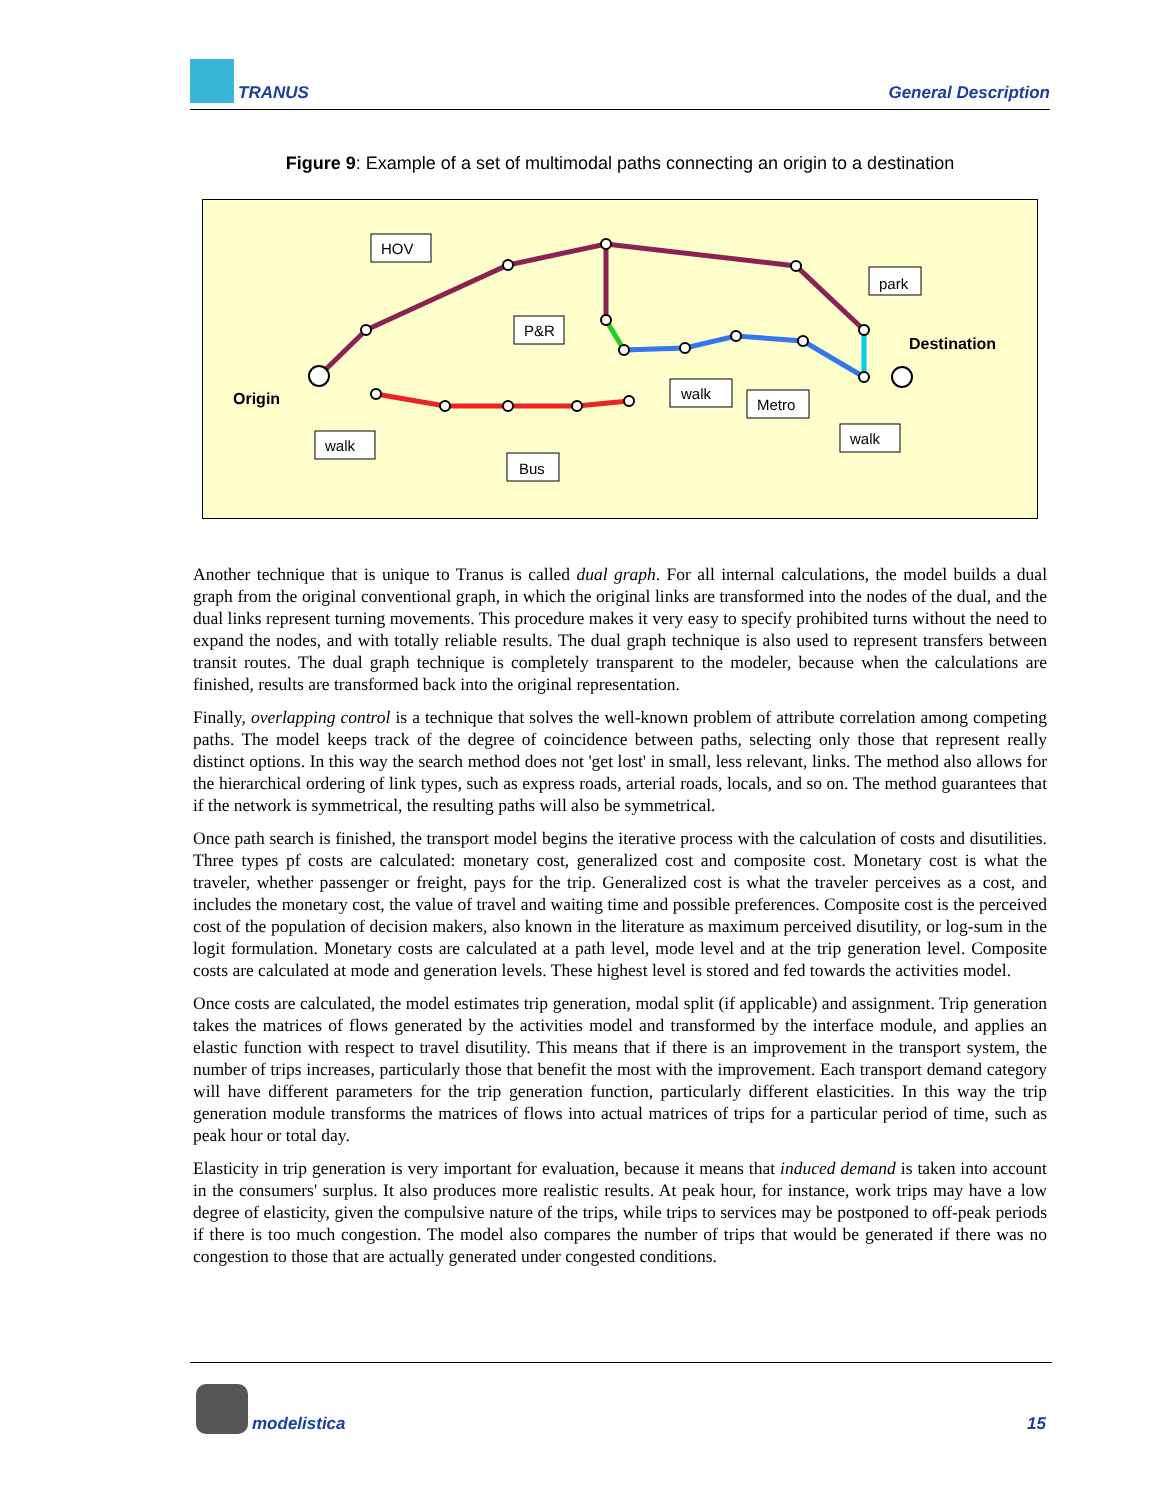TRANUS General Description
Figure 9: Example of a set of multimodal paths connecting an origin to a destination
HOV
P&R
park
walk
Metro
walk
walk
Bus
Origin
Destination
Another technique that is unique to Tranus is called dual graph. For all internal calculations, the model builds a dual graph from the original conventional graph, in which the original links are transformed into the nodes of the dual, and the dual links represent turning movements. This procedure makes it very easy to specify prohibited turns without the need to expand the nodes, and with totally reliable results. The dual graph technique is also used to represent transfers between transit routes. The dual graph technique is completely transparent to the modeler, because when the calculations are finished, results are transformed back into the original representation.
Finally, overlapping control is a technique that solves the well-known problem of attribute correlation among competing paths. The model keeps track of the degree of coincidence between paths, selecting only those that represent really distinct options. In this way the search method does not 'get lost' in small, less relevant, links. The method also allows for the hierarchical ordering of link types, such as express roads, arterial roads, locals, and so on. The method guarantees that if the network is symmetrical, the resulting paths will also be symmetrical.
Once path search is finished, the transport model begins the iterative process with the calculation of costs and disutilities. Three types pf costs are calculated: monetary cost, generalized cost and composite cost. Monetary cost is what the traveler, whether passenger or freight, pays for the trip. Generalized cost is what the traveler perceives as a cost, and includes the monetary cost, the value of travel and waiting time and possible preferences. Composite cost is the perceived cost of the population of decision makers, also known in the literature as maximum perceived disutility, or log-sum in the logit formulation. Monetary costs are calculated at a path level, mode level and at the trip generation level. Composite costs are calculated at mode and generation levels. These highest level is stored and fed towards the activities model.
Once costs are calculated, the model estimates trip generation, modal split (if applicable) and assignment. Trip generation takes the matrices of flows generated by the activities model and transformed by the interface module, and applies an elastic function with respect to travel disutility. This means that if there is an improvement in the transport system, the number of trips increases, particularly those that benefit the most with the improvement. Each transport demand category will have different parameters for the trip generation function, particularly different elasticities. In this way the trip generation module transforms the matrices of flows into actual matrices of trips for a particular period of time, such as peak hour or total day.
Elasticity in trip generation is very important for evaluation, because it means that induced demand is taken into account in the consumers' surplus. It also produces more realistic results. At peak hour, for instance, work trips may have a low degree of elasticity, given the compulsive nature of the trips, while trips to services may be postponed to off-peak periods if there is too much congestion. The model also compares the number of trips that would be generated if there was no congestion to those that are actually generated under congested conditions.
modelistica 15